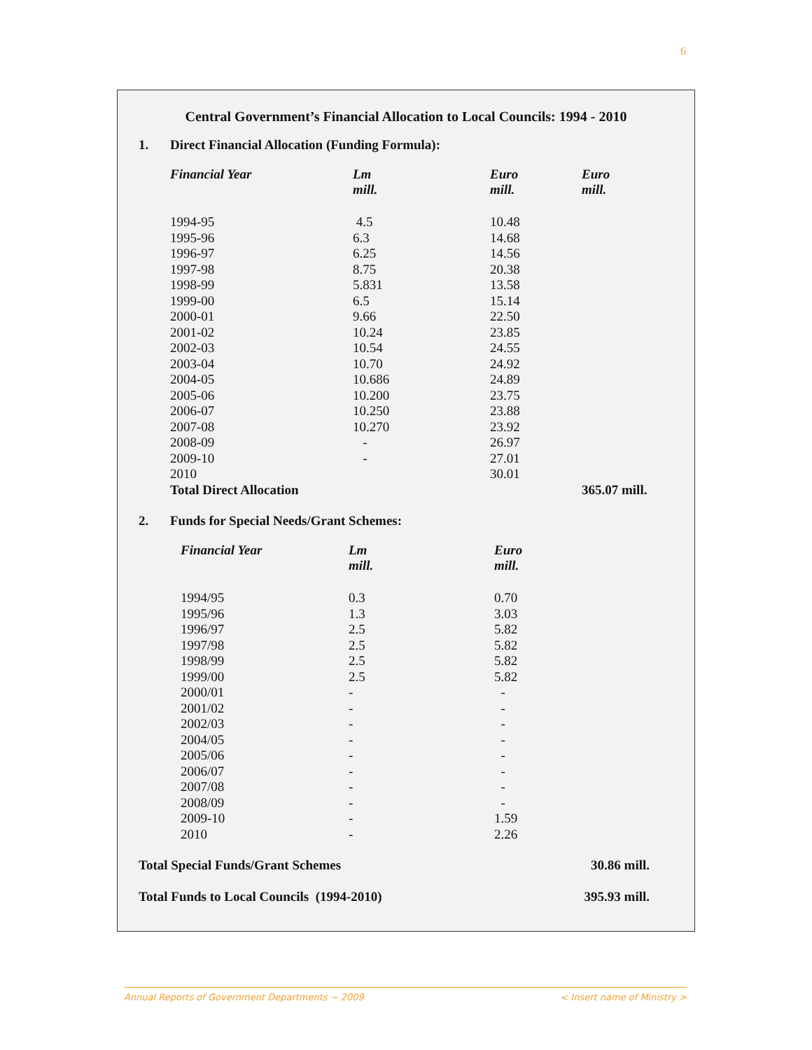6
Central Government’s Financial Allocation to Local Councils: 1994 - 2010
1. Direct Financial Allocation (Funding Formula):
| Financial Year | Lm mill. | Euro mill. | Euro mill. |
| --- | --- | --- | --- |
| 1994-95 | 4.5 | 10.48 | |
| 1995-96 | 6.3 | 14.68 | |
| 1996-97 | 6.25 | 14.56 | |
| 1997-98 | 8.75 | 20.38 | |
| 1998-99 | 5.831 | 13.58 | |
| 1999-00 | 6.5 | 15.14 | |
| 2000-01 | 9.66 | 22.50 | |
| 2001-02 | 10.24 | 23.85 | |
| 2002-03 | 10.54 | 24.55 | |
| 2003-04 | 10.70 | 24.92 | |
| 2004-05 | 10.686 | 24.89 | |
| 2005-06 | 10.200 | 23.75 | |
| 2006-07 | 10.250 | 23.88 | |
| 2007-08 | 10.270 | 23.92 | |
| 2008-09 | - | 26.97 | |
| 2009-10 | - | 27.01 | |
| 2010 | | 30.01 | |
| Total Direct Allocation | | | 365.07 mill. |
2. Funds for Special Needs/Grant Schemes:
| Financial Year | Lm mill. | Euro mill. |
| --- | --- | --- |
| 1994/95 | 0.3 | 0.70 |
| 1995/96 | 1.3 | 3.03 |
| 1996/97 | 2.5 | 5.82 |
| 1997/98 | 2.5 | 5.82 |
| 1998/99 | 2.5 | 5.82 |
| 1999/00 | 2.5 | 5.82 |
| 2000/01 | - | - |
| 2001/02 | - | - |
| 2002/03 | - | - |
| 2004/05 | - | - |
| 2005/06 | - | - |
| 2006/07 | - | - |
| 2007/08 | - | - |
| 2008/09 | - | - |
| 2009-10 | - | 1.59 |
| 2010 | - | 2.26 |
Total Special Funds/Grant Schemes 30.86 mill.
Total Funds to Local Councils (1994-2010) 395.93 mill.
Annual Reports of Government Departments ~ 2009 < Insert name of Ministry >